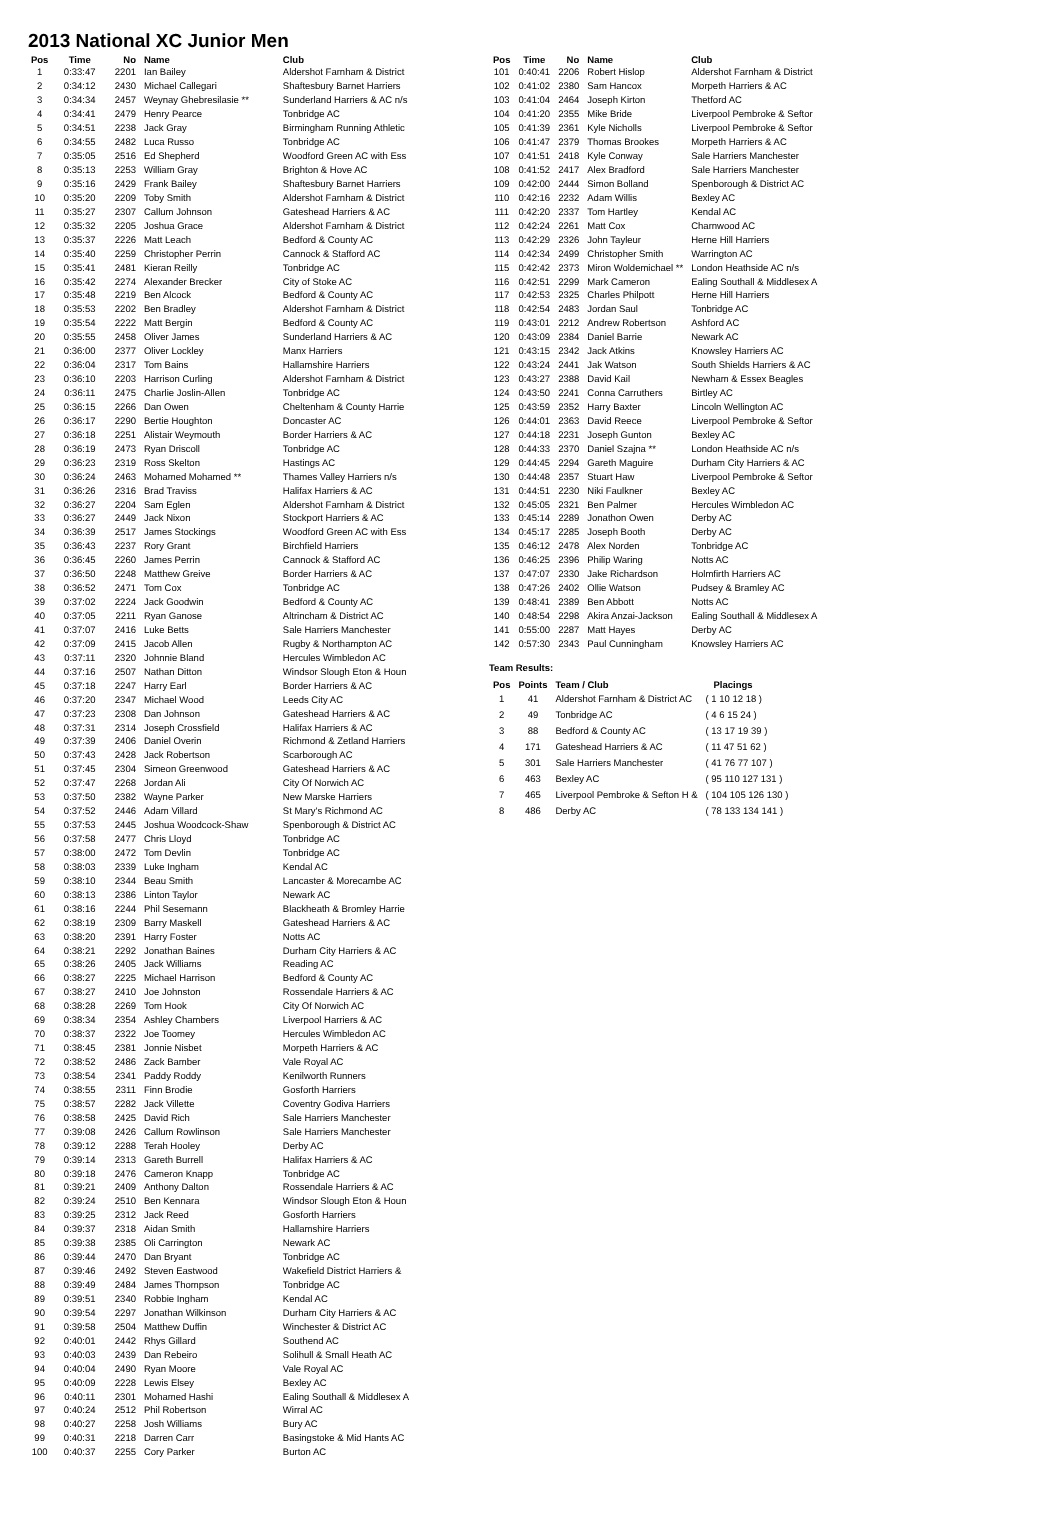2013 National XC Junior Men
| Pos | Time | No | Name | Club |
| --- | --- | --- | --- | --- |
| 1 | 0:33:47 | 2201 | Ian Bailey | Aldershot Farnham & District |
| 2 | 0:34:12 | 2430 | Michael Callegari | Shaftesbury Barnet Harriers |
| 3 | 0:34:34 | 2457 | Weynay Ghebresilasie ** | Sunderland Harriers & AC n/s |
| 4 | 0:34:41 | 2479 | Henry Pearce | Tonbridge AC |
| 5 | 0:34:51 | 2238 | Jack Gray | Birmingham Running Athletic |
| 6 | 0:34:55 | 2482 | Luca Russo | Tonbridge AC |
| 7 | 0:35:05 | 2516 | Ed Shepherd | Woodford Green AC with Ess |
| 8 | 0:35:13 | 2253 | William Gray | Brighton & Hove AC |
| 9 | 0:35:16 | 2429 | Frank Bailey | Shaftesbury Barnet Harriers |
| 10 | 0:35:20 | 2209 | Toby Smith | Aldershot Farnham & District |
| 11 | 0:35:27 | 2307 | Callum Johnson | Gateshead Harriers & AC |
| 12 | 0:35:32 | 2205 | Joshua Grace | Aldershot Farnham & District |
| 13 | 0:35:37 | 2226 | Matt Leach | Bedford & County AC |
| 14 | 0:35:40 | 2259 | Christopher Perrin | Cannock & Stafford AC |
| 15 | 0:35:41 | 2481 | Kieran Reilly | Tonbridge AC |
| 16 | 0:35:42 | 2274 | Alexander Brecker | City of Stoke AC |
| 17 | 0:35:48 | 2219 | Ben Alcock | Bedford & County AC |
| 18 | 0:35:53 | 2202 | Ben Bradley | Aldershot Farnham & District |
| 19 | 0:35:54 | 2222 | Matt Bergin | Bedford & County AC |
| 20 | 0:35:55 | 2458 | Oliver James | Sunderland Harriers & AC |
| 21 | 0:36:00 | 2377 | Oliver Lockley | Manx Harriers |
| 22 | 0:36:04 | 2317 | Tom Bains | Hallamshire Harriers |
| 23 | 0:36:10 | 2203 | Harrison Curling | Aldershot Farnham & District |
| 24 | 0:36:11 | 2475 | Charlie Joslin-Allen | Tonbridge AC |
| 25 | 0:36:15 | 2266 | Dan Owen | Cheltenham & County Harrie |
| 26 | 0:36:17 | 2290 | Bertie Houghton | Doncaster AC |
| 27 | 0:36:18 | 2251 | Alistair Weymouth | Border Harriers & AC |
| 28 | 0:36:19 | 2473 | Ryan Driscoll | Tonbridge AC |
| 29 | 0:36:23 | 2319 | Ross Skelton | Hastings AC |
| 30 | 0:36:24 | 2463 | Mohamed Mohamed ** | Thames Valley Harriers n/s |
| 31 | 0:36:26 | 2316 | Brad Traviss | Halifax Harriers & AC |
| 32 | 0:36:27 | 2204 | Sam Eglen | Aldershot Farnham & District |
| 33 | 0:36:27 | 2449 | Jack Nixon | Stockport Harriers & AC |
| 34 | 0:36:39 | 2517 | James Stockings | Woodford Green AC with Ess |
| 35 | 0:36:43 | 2237 | Rory Grant | Birchfield Harriers |
| 36 | 0:36:45 | 2260 | James Perrin | Cannock & Stafford AC |
| 37 | 0:36:50 | 2248 | Matthew Greive | Border Harriers & AC |
| 38 | 0:36:52 | 2471 | Tom Cox | Tonbridge AC |
| 39 | 0:37:02 | 2224 | Jack Goodwin | Bedford & County AC |
| 40 | 0:37:05 | 2211 | Ryan Ganose | Altrincham & District AC |
| 41 | 0:37:07 | 2416 | Luke Betts | Sale Harriers Manchester |
| 42 | 0:37:09 | 2415 | Jacob Allen | Rugby & Northampton AC |
| 43 | 0:37:11 | 2320 | Johnnie Bland | Hercules Wimbledon AC |
| 44 | 0:37:16 | 2507 | Nathan Ditton | Windsor Slough Eton & Houn |
| 45 | 0:37:18 | 2247 | Harry Earl | Border Harriers & AC |
| 46 | 0:37:20 | 2347 | Michael Wood | Leeds City AC |
| 47 | 0:37:23 | 2308 | Dan Johnson | Gateshead Harriers & AC |
| 48 | 0:37:31 | 2314 | Joseph Crossfield | Halifax Harriers & AC |
| 49 | 0:37:39 | 2406 | Daniel Overin | Richmond & Zetland Harriers |
| 50 | 0:37:43 | 2428 | Jack Robertson | Scarborough AC |
| 51 | 0:37:45 | 2304 | Simeon Greenwood | Gateshead Harriers & AC |
| 52 | 0:37:47 | 2268 | Jordan Ali | City Of Norwich AC |
| 53 | 0:37:50 | 2382 | Wayne Parker | New Marske Harriers |
| 54 | 0:37:52 | 2446 | Adam Villard | St Mary's Richmond AC |
| 55 | 0:37:53 | 2445 | Joshua Woodcock-Shaw | Spenborough & District AC |
| 56 | 0:37:58 | 2477 | Chris Lloyd | Tonbridge AC |
| 57 | 0:38:00 | 2472 | Tom Devlin | Tonbridge AC |
| 58 | 0:38:03 | 2339 | Luke Ingham | Kendal AC |
| 59 | 0:38:10 | 2344 | Beau Smith | Lancaster & Morecambe AC |
| 60 | 0:38:13 | 2386 | Linton Taylor | Newark AC |
| 61 | 0:38:16 | 2244 | Phil Sesemann | Blackheath & Bromley Harrie |
| 62 | 0:38:19 | 2309 | Barry Maskell | Gateshead Harriers & AC |
| 63 | 0:38:20 | 2391 | Harry Foster | Notts AC |
| 64 | 0:38:21 | 2292 | Jonathan Baines | Durham City Harriers & AC |
| 65 | 0:38:26 | 2405 | Jack Williams | Reading AC |
| 66 | 0:38:27 | 2225 | Michael Harrison | Bedford & County AC |
| 67 | 0:38:27 | 2410 | Joe Johnston | Rossendale Harriers & AC |
| 68 | 0:38:28 | 2269 | Tom Hook | City Of Norwich AC |
| 69 | 0:38:34 | 2354 | Ashley Chambers | Liverpool Harriers & AC |
| 70 | 0:38:37 | 2322 | Joe Toomey | Hercules Wimbledon AC |
| 71 | 0:38:45 | 2381 | Jonnie Nisbet | Morpeth Harriers & AC |
| 72 | 0:38:52 | 2486 | Zack Bamber | Vale Royal AC |
| 73 | 0:38:54 | 2341 | Paddy Roddy | Kenilworth Runners |
| 74 | 0:38:55 | 2311 | Finn Brodie | Gosforth Harriers |
| 75 | 0:38:57 | 2282 | Jack Villette | Coventry Godiva Harriers |
| 76 | 0:38:58 | 2425 | David Rich | Sale Harriers Manchester |
| 77 | 0:39:08 | 2426 | Callum Rowlinson | Sale Harriers Manchester |
| 78 | 0:39:12 | 2288 | Terah Hooley | Derby AC |
| 79 | 0:39:14 | 2313 | Gareth Burrell | Halifax Harriers & AC |
| 80 | 0:39:18 | 2476 | Cameron Knapp | Tonbridge AC |
| 81 | 0:39:21 | 2409 | Anthony Dalton | Rossendale Harriers & AC |
| 82 | 0:39:24 | 2510 | Ben Kennara | Windsor Slough Eton & Houn |
| 83 | 0:39:25 | 2312 | Jack Reed | Gosforth Harriers |
| 84 | 0:39:37 | 2318 | Aidan Smith | Hallamshire Harriers |
| 85 | 0:39:38 | 2385 | Oli Carrington | Newark AC |
| 86 | 0:39:44 | 2470 | Dan Bryant | Tonbridge AC |
| 87 | 0:39:46 | 2492 | Steven Eastwood | Wakefield District Harriers & |
| 88 | 0:39:49 | 2484 | James Thompson | Tonbridge AC |
| 89 | 0:39:51 | 2340 | Robbie Ingham | Kendal AC |
| 90 | 0:39:54 | 2297 | Jonathan Wilkinson | Durham City Harriers & AC |
| 91 | 0:39:58 | 2504 | Matthew Duffin | Winchester & District AC |
| 92 | 0:40:01 | 2442 | Rhys Gillard | Southend AC |
| 93 | 0:40:03 | 2439 | Dan Rebeiro | Solihull & Small Heath AC |
| 94 | 0:40:04 | 2490 | Ryan Moore | Vale Royal AC |
| 95 | 0:40:09 | 2228 | Lewis Elsey | Bexley AC |
| 96 | 0:40:11 | 2301 | Mohamed Hashi | Ealing Southall & Middlesex A |
| 97 | 0:40:24 | 2512 | Phil Robertson | Wirral AC |
| 98 | 0:40:27 | 2258 | Josh Williams | Bury AC |
| 99 | 0:40:31 | 2218 | Darren Carr | Basingstoke & Mid Hants AC |
| 100 | 0:40:37 | 2255 | Cory Parker | Burton AC |
| Pos | Time | No | Name | Club |
| --- | --- | --- | --- | --- |
| 101 | 0:40:41 | 2206 | Robert Hislop | Aldershot Farnham & District |
| 102 | 0:41:02 | 2380 | Sam Hancox | Morpeth Harriers & AC |
| 103 | 0:41:04 | 2464 | Joseph Kirton | Thetford AC |
| 104 | 0:41:20 | 2355 | Mike Bride | Liverpool Pembroke & Seftor |
| 105 | 0:41:39 | 2361 | Kyle Nicholls | Liverpool Pembroke & Seftor |
| 106 | 0:41:47 | 2379 | Thomas Brookes | Morpeth Harriers & AC |
| 107 | 0:41:51 | 2418 | Kyle Conway | Sale Harriers Manchester |
| 108 | 0:41:52 | 2417 | Alex Bradford | Sale Harriers Manchester |
| 109 | 0:42:00 | 2444 | Simon Bolland | Spenborough & District AC |
| 110 | 0:42:16 | 2232 | Adam Willis | Bexley AC |
| 111 | 0:42:20 | 2337 | Tom Hartley | Kendal AC |
| 112 | 0:42:24 | 2261 | Matt Cox | Charnwood AC |
| 113 | 0:42:29 | 2326 | John Tayleur | Herne Hill Harriers |
| 114 | 0:42:34 | 2499 | Christopher Smith | Warrington AC |
| 115 | 0:42:42 | 2373 | Miron Woldemichael ** | London Heathside AC n/s |
| 116 | 0:42:51 | 2299 | Mark Cameron | Ealing Southall & Middlesex A |
| 117 | 0:42:53 | 2325 | Charles Philpott | Herne Hill Harriers |
| 118 | 0:42:54 | 2483 | Jordan Saul | Tonbridge AC |
| 119 | 0:43:01 | 2212 | Andrew Robertson | Ashford AC |
| 120 | 0:43:09 | 2384 | Daniel Barrie | Newark AC |
| 121 | 0:43:15 | 2342 | Jack Atkins | Knowsley Harriers AC |
| 122 | 0:43:24 | 2441 | Jak Watson | South Shields Harriers & AC |
| 123 | 0:43:27 | 2388 | David Kail | Newham & Essex Beagles |
| 124 | 0:43:50 | 2241 | Conna Carruthers | Birtley AC |
| 125 | 0:43:59 | 2352 | Harry Baxter | Lincoln Wellington AC |
| 126 | 0:44:01 | 2363 | David Reece | Liverpool Pembroke & Seftor |
| 127 | 0:44:18 | 2231 | Joseph Gunton | Bexley AC |
| 128 | 0:44:33 | 2370 | Daniel Szajna ** | London Heathside AC n/s |
| 129 | 0:44:45 | 2294 | Gareth Maguire | Durham City Harriers & AC |
| 130 | 0:44:48 | 2357 | Stuart Haw | Liverpool Pembroke & Seftor |
| 131 | 0:44:51 | 2230 | Niki Faulkner | Bexley AC |
| 132 | 0:45:05 | 2321 | Ben Palmer | Hercules Wimbledon AC |
| 133 | 0:45:14 | 2289 | Jonathon Owen | Derby AC |
| 134 | 0:45:17 | 2285 | Joseph Booth | Derby AC |
| 135 | 0:46:12 | 2478 | Alex Norden | Tonbridge AC |
| 136 | 0:46:25 | 2396 | Philip Waring | Notts AC |
| 137 | 0:47:07 | 2330 | Jake Richardson | Holmfirth Harriers AC |
| 138 | 0:47:26 | 2402 | Ollie Watson | Pudsey & Bramley AC |
| 139 | 0:48:41 | 2389 | Ben Abbott | Notts AC |
| 140 | 0:48:54 | 2298 | Akira Anzai-Jackson | Ealing Southall & Middlesex A |
| 141 | 0:55:00 | 2287 | Matt Hayes | Derby AC |
| 142 | 0:57:30 | 2343 | Paul Cunningham | Knowsley Harriers AC |
Team Results:
| Pos | Points | Team / Club | Placings |
| --- | --- | --- | --- |
| 1 | 41 | Aldershot Farnham & District AC | ( 1 10 12 18 ) |
| 2 | 49 | Tonbridge AC | ( 4 6 15 24 ) |
| 3 | 88 | Bedford & County AC | ( 13 17 19 39 ) |
| 4 | 171 | Gateshead Harriers & AC | ( 11 47 51 62 ) |
| 5 | 301 | Sale Harriers Manchester | ( 41 76 77 107 ) |
| 6 | 463 | Bexley AC | ( 95 110 127 131 ) |
| 7 | 465 | Liverpool Pembroke & Sefton H & | ( 104 105 126 130 ) |
| 8 | 486 | Derby AC | ( 78 133 134 141 ) |